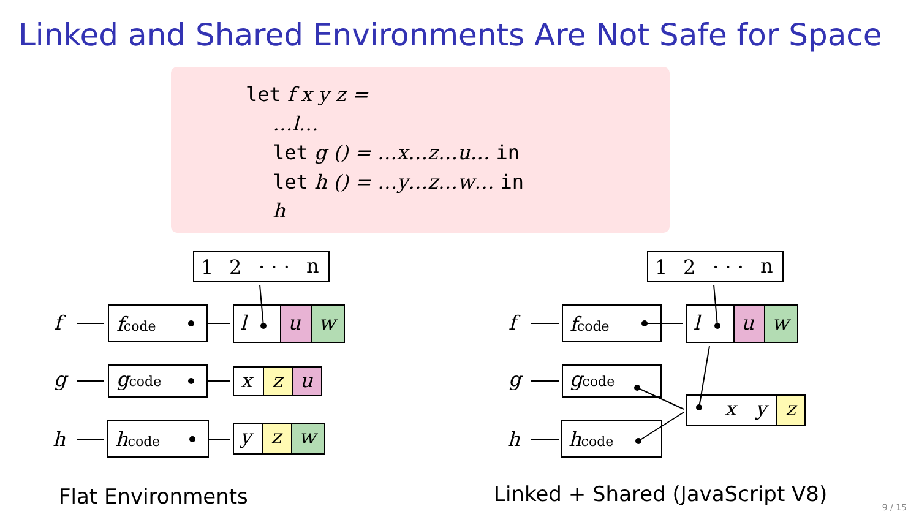Linked and Shared Environments Are Not Safe for Space
let f x y z =
…l…
let g () = …x…z…u… in
let h () = …y…z…w… in
h
1
2
· · ·
n
1
2
· · ·
n
f
g
h
fcode
gcode
hcode
l
u
w
x
z
u
y
z
w
f
g
h
fcode
gcode
hcode
l
u
w
x
y
z
Flat Environments
Linked + Shared (JavaScript V8)
9 / 15